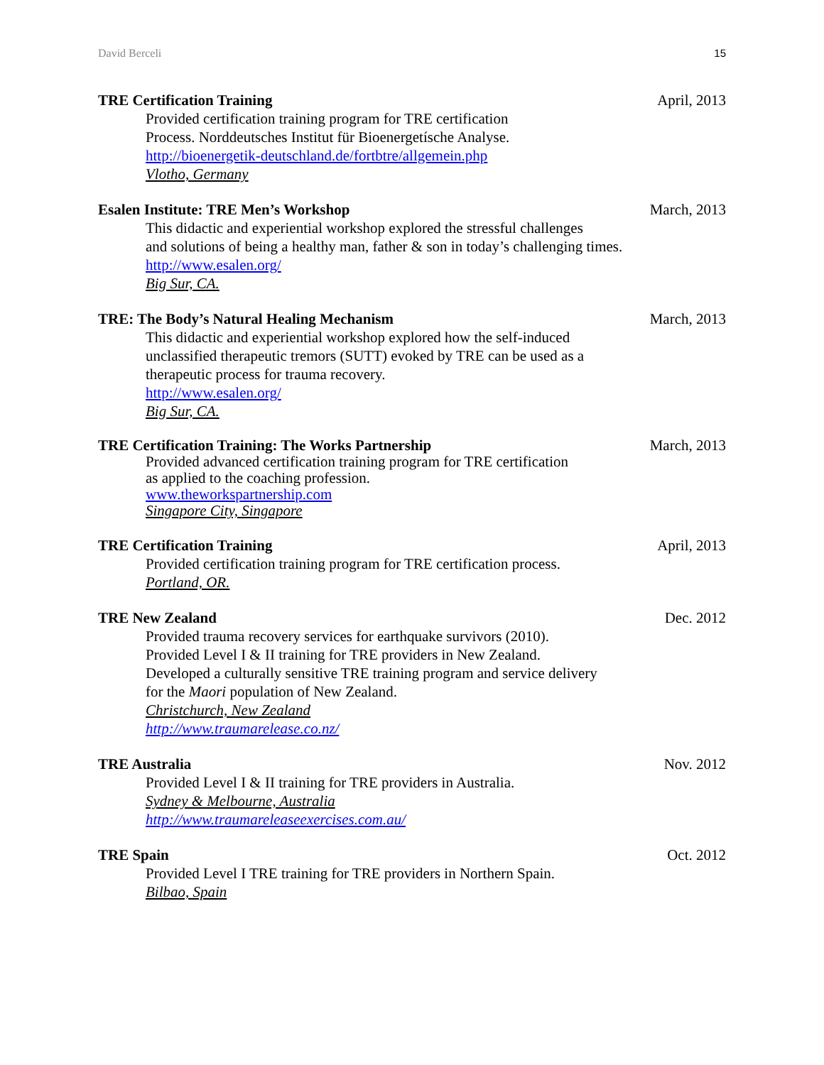David Berceli 15
TRE Certification Training April, 2013
Provided certification training program for TRE certification
Process. Norddeutsches Institut für Bioenergetísche Analyse.
http://bioenergetik-deutschland.de/fortbtre/allgemein.php
Vlotho, Germany
Esalen Institute: TRE Men’s Workshop March, 2013
This didactic and experiential workshop explored the stressful challenges
and solutions of being a healthy man, father & son in today’s challenging times.
http://www.esalen.org/
Big Sur, CA.
TRE: The Body’s Natural Healing Mechanism March, 2013
This didactic and experiential workshop explored how the self-induced
unclassified therapeutic tremors (SUTT) evoked by TRE can be used as a
therapeutic process for trauma recovery.
http://www.esalen.org/
Big Sur, CA.
TRE Certification Training: The Works Partnership March, 2013
Provided advanced certification training program for TRE certification
as applied to the coaching profession.
www.theworkspartnership.com
Singapore City, Singapore
TRE Certification Training April, 2013
Provided certification training program for TRE certification process.
Portland, OR.
TRE New Zealand Dec. 2012
Provided trauma recovery services for earthquake survivors (2010).
Provided Level I & II training for TRE providers in New Zealand.
Developed a culturally sensitive TRE training program and service delivery
for the Maori population of New Zealand.
Christchurch, New Zealand
http://www.traumarelease.co.nz/
TRE Australia Nov. 2012
Provided Level I & II training for TRE providers in Australia.
Sydney & Melbourne, Australia
http://www.traumareleaseexercises.com.au/
TRE Spain Oct. 2012
Provided Level I TRE training for TRE providers in Northern Spain.
Bilbao, Spain